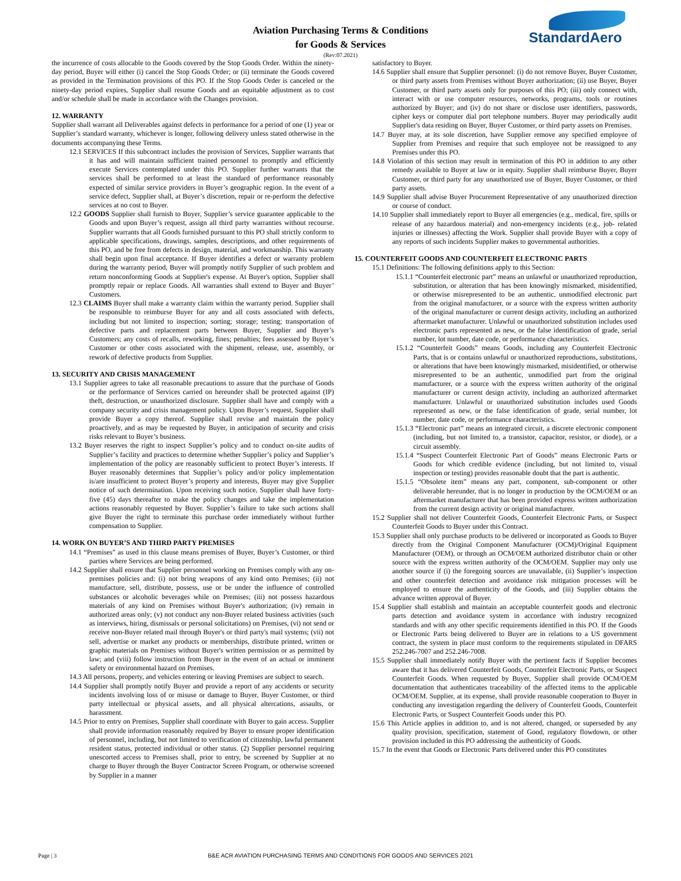Aviation Purchasing Terms & Conditions
for Goods & Services
(Rev:07.2021)
StandardAero
the incurrence of costs allocable to the Goods covered by the Stop Goods Order. Within the ninety-day period, Buyer will either (i) cancel the Stop Goods Order; or (ii) terminate the Goods covered as provided in the Termination provisions of this PO. If the Stop Goods Order is canceled or the ninety-day period expires, Supplier shall resume Goods and an equitable adjustment as to cost and/or schedule shall be made in accordance with the Changes provision.
12. WARRANTY
Supplier shall warrant all Deliverables against defects in performance for a period of one (1) year or Supplier’s standard warranty, whichever is longer, following delivery unless stated otherwise in the documents accompanying these Terms.
12.1 SERVICES If this subcontract includes the provision of Services, Supplier warrants that it has and will maintain sufficient trained personnel to promptly and efficiently execute Services contemplated under this PO. Supplier further warrants that the services shall be performed to at least the standard of performance reasonably expected of similar service providers in Buyer’s geographic region. In the event of a service defect, Supplier shall, at Buyer’s discretion, repair or re-perform the defective services at no cost to Buyer.
12.2 GOODS Supplier shall furnish to Buyer, Supplier’s service guarantee applicable to the Goods and upon Buyer’s request, assign all third party warranties without recourse. Supplier warrants that all Goods furnished pursuant to this PO shall strictly conform to applicable specifications, drawings, samples, descriptions, and other requirements of this PO, and be free from defects in design, material, and workmanship. This warranty shall begin upon final acceptance. If Buyer identifies a defect or warranty problem during the warranty period, Buyer will promptly notify Supplier of such problem and return nonconforming Goods at Supplier's expense. At Buyer's option, Supplier shall promptly repair or replace Goods. All warranties shall extend to Buyer and Buyer’ Customers.
12.3 CLAIMS Buyer shall make a warranty claim within the warranty period. Supplier shall be responsible to reimburse Buyer for any and all costs associated with defects, including but not limited to inspection; sorting; storage; testing; transportation of defective parts and replacement parts between Buyer, Supplier and Buyer’s Customers; any costs of recalls, reworking, fines; penalties; fees assessed by Buyer’s Customer or other costs associated with the shipment, release, use, assembly, or rework of defective products from Supplier.
13. SECURITY AND CRISIS MANAGEMENT
13.1 Supplier agrees to take all reasonable precautions to assure that the purchase of Goods or the performance of Services carried on hereunder shall be protected against (IP) theft, destruction, or unauthorized disclosure. Supplier shall have and comply with a company security and crisis management policy. Upon Buyer’s request, Supplier shall provide Buyer a copy thereof. Supplier shall revise and maintain the policy proactively, and as may be requested by Buyer, in anticipation of security and crisis risks relevant to Buyer’s business.
13.2 Buyer reserves the right to inspect Supplier’s policy and to conduct on-site audits of Supplier’s facility and practices to determine whether Supplier’s policy and Supplier’s implementation of the policy are reasonably sufficient to protect Buyer’s interests. If Buyer reasonably determines that Supplier’s policy and/or policy implementation is/are insufficient to protect Buyer’s property and interests, Buyer may give Supplier notice of such determination. Upon receiving such notice, Supplier shall have forty-five (45) days thereafter to make the policy changes and take the implementation actions reasonably requested by Buyer. Supplier’s failure to take such actions shall give Buyer the right to terminate this purchase order immediately without further compensation to Supplier.
14. WORK ON BUYER’S AND THIRD PARTY PREMISES
14.1 “Premises” as used in this clause means premises of Buyer, Buyer’s Customer, or third parties where Services are being performed.
14.2 Supplier shall ensure that Supplier personnel working on Premises comply with any on-premises policies and: (i) not bring weapons of any kind onto Premises; (ii) not manufacture, sell, distribute, possess, use or be under the influence of controlled substances or alcoholic beverages while on Premises; (iii) not possess hazardous materials of any kind on Premises without Buyer's authorization; (iv) remain in authorized areas only; (v) not conduct any non-Buyer related business activities (such as interviews, hiring, dismissals or personal solicitations) on Premises, (vi) not send or receive non-Buyer related mail through Buyer's or third party's mail systems; (vii) not sell, advertise or market any products or memberships, distribute printed, written or graphic materials on Premises without Buyer's written permission or as permitted by law; and (viii) follow instruction from Buyer in the event of an actual or imminent safety or environmental hazard on Premises.
14.3 All persons, property, and vehicles entering or leaving Premises are subject to search.
14.4 Supplier shall promptly notify Buyer and provide a report of any accidents or security incidents involving loss of or misuse or damage to Buyer, Buyer Customer, or third party intellectual or physical assets, and all physical altercations, assaults, or harassment.
14.5 Prior to entry on Premises, Supplier shall coordinate with Buyer to gain access. Supplier shall provide information reasonably required by Buyer to ensure proper identification of personnel, including, but not limited to verification of citizenship, lawful permanent resident status, protected individual or other status. (2) Supplier personnel requiring unescorted access to Premises shall, prior to entry, be screened by Supplier at no charge to Buyer through the Buyer Contractor Screen Program, or otherwise screened by Supplier in a manner
satisfactory to Buyer.
14.6 Supplier shall ensure that Supplier personnel: (i) do not remove Buyer, Buyer Customer, or third party assets from Premises without Buyer authorization; (ii) use Buyer, Buyer Customer, or third party assets only for purposes of this PO; (iii) only connect with, interact with or use computer resources, networks, programs, tools or routines authorized by Buyer; and (iv) do not share or disclose user identifiers, passwords, cipher keys or computer dial port telephone numbers. Buyer may periodically audit Supplier's data residing on Buyer, Buyer Customer, or third party assets on Premises.
14.7 Buyer may, at its sole discretion, have Supplier remove any specified employee of Supplier from Premises and require that such employee not be reassigned to any Premises under this PO.
14.8 Violation of this section may result in termination of this PO in addition to any other remedy available to Buyer at law or in equity. Supplier shall reimburse Buyer, Buyer Customer, or third party for any unauthorized use of Buyer, Buyer Customer, or third party assets.
14.9 Supplier shall advise Buyer Procurement Representative of any unauthorized direction or course of conduct.
14.10 Supplier shall immediately report to Buyer all emergencies (e.g., medical, fire, spills or release of any hazardous material) and non-emergency incidents (e.g., job- related injuries or illnesses) affecting the Work. Supplier shall provide Buyer with a copy of any reports of such incidents Supplier makes to governmental authorities.
15. COUNTERFEIT GOODS AND COUNTERFEIT ELECTRONIC PARTS
15.1 Definitions: The following definitions apply to this Section:
15.1.1 “Counterfeit electronic part” means an unlawful or unauthorized reproduction, substitution, or alteration that has been knowingly mismarked, misidentified, or otherwise misrepresented to be an authentic, unmodified electronic part from the original manufacturer, or a source with the express written authority of the original manufacturer or current design activity, including an authorized aftermarket manufacturer. Unlawful or unauthorized substitution includes used electronic parts represented as new, or the false identification of grade, serial number, lot number, date code, or performance characteristics.
15.1.2 “Counterfeit Goods” means Goods, including any Counterfeit Electronic Parts, that is or contains unlawful or unauthorized reproductions, substitutions, or alterations that have been knowingly mismarked, misidentified, or otherwise misrepresented to be an authentic, unmodified part from the original manufacturer, or a source with the express written authority of the original manufacturer or current design activity, including an authorized aftermarket manufacturer. Unlawful or unauthorized substitution includes used Goods represented as new, or the false identification of grade, serial number, lot number, date code, or performance characteristics.
15.1.3 “Electronic part” means an integrated circuit, a discrete electronic component (including, but not limited to, a transistor, capacitor, resistor, or diode), or a circuit assembly.
15.1.4 “Suspect Counterfeit Electronic Part of Goods” means Electronic Parts or Goods for which credible evidence (including, but not limited to, visual inspection or testing) provides reasonable doubt that the part is authentic.
15.1.5 “Obsolete item” means any part, component, sub-component or other deliverable hereunder, that is no longer in production by the OCM/OEM or an aftermarket manufacturer that has been provided express written authorization from the current design activity or original manufacturer.
15.2 Supplier shall not deliver Counterfeit Goods, Counterfeit Electronic Parts, or Suspect Counterfeit Goods to Buyer under this Contract.
15.3 Supplier shall only purchase products to be delivered or incorporated as Goods to Buyer directly from the Original Component Manufacturer (OCM)/Original Equipment Manufacturer (OEM), or through an OCM/OEM authorized distributor chain or other source with the express written authority of the OCM/OEM. Supplier may only use another source if (i) the foregoing sources are unavailable, (ii) Supplier’s inspection and other counterfeit detection and avoidance risk mitigation processes will be employed to ensure the authenticity of the Goods, and (iii) Supplier obtains the advance written approval of Buyer.
15.4 Supplier shall establish and maintain an acceptable counterfeit goods and electronic parts detection and avoidance system in accordance with industry recognized standards and with any other specific requirements identified in this PO. If the Goods or Electronic Parts being delivered to Buyer are in relations to a US government contract, the system in place must conform to the requirements stipulated in DFARS 252.246-7007 and 252.246-7008.
15.5 Supplier shall immediately notify Buyer with the pertinent facts if Supplier becomes aware that it has delivered Counterfeit Goods, Counterfeit Electronic Parts, or Suspect Counterfeit Goods. When requested by Buyer, Supplier shall provide OCM/OEM documentation that authenticates traceability of the affected items to the applicable OCM/OEM. Supplier, at its expense, shall provide reasonable cooperation to Buyer in conducting any investigation regarding the delivery of Counterfeit Goods, Counterfeit Electronic Parts, or Suspect Counterfeit Goods under this PO.
15.6 This Article applies in addition to, and is not altered, changed, or superseded by any quality provision, specification, statement of Good, regulatory flowdown, or other provision included in this PO addressing the authenticity of Goods.
15.7 In the event that Goods or Electronic Parts delivered under this PO constitutes
Page | 3
B&E ACR AVIATION PURCHASING TERMS AND CONDITIONS FOR GOODS AND SERVICES 2021